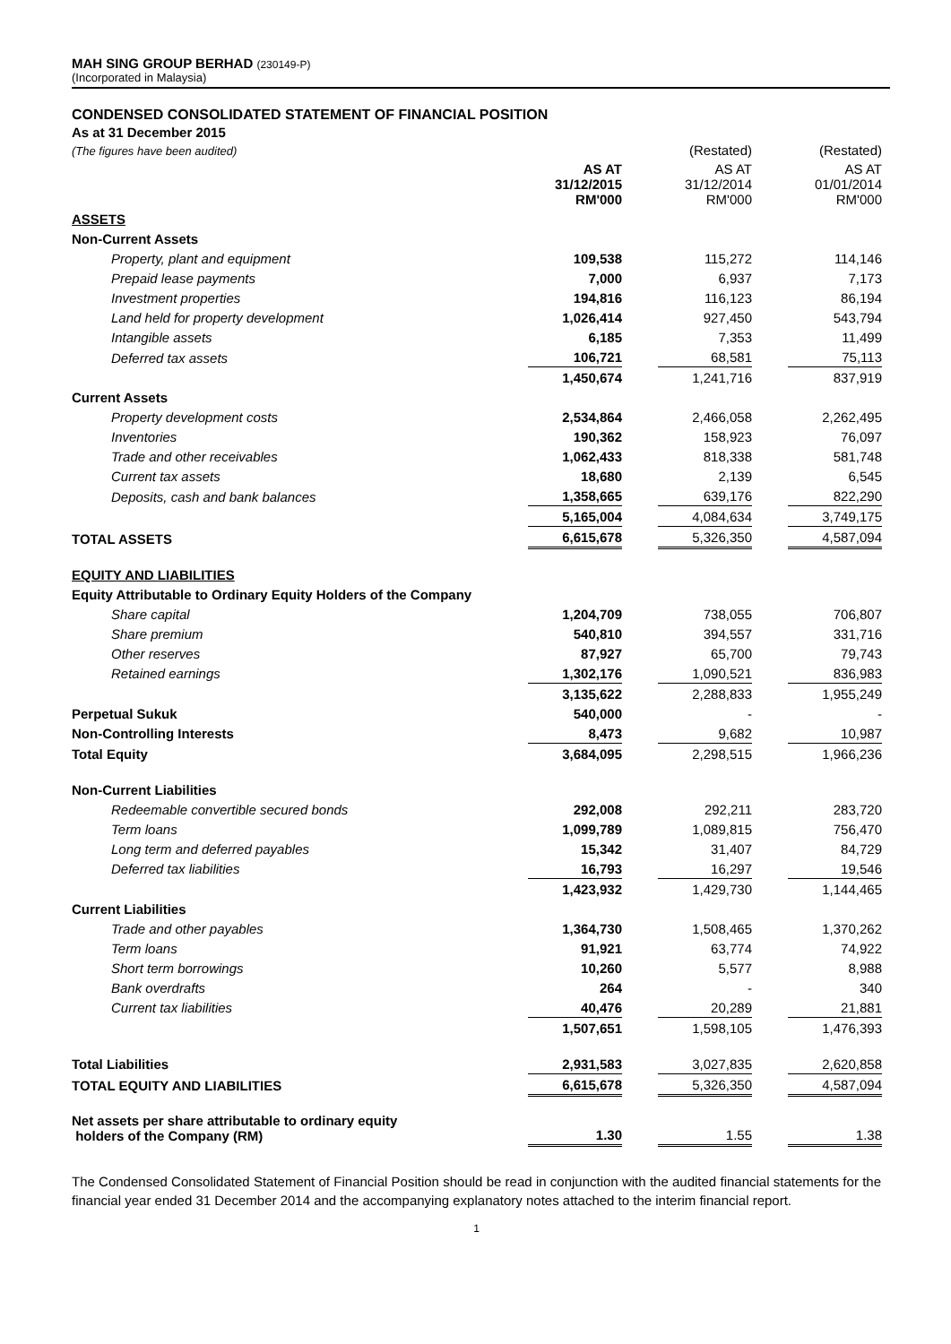MAH SING GROUP BERHAD (230149-P)
(Incorporated in Malaysia)
CONDENSED CONSOLIDATED STATEMENT OF FINANCIAL POSITION
As at 31 December 2015
| (The figures have been audited) | | | (Restated) | | (Restated) |
| | AS AT 31/12/2015 RM'000 | | AS AT 31/12/2014 RM'000 | | AS AT 01/01/2014 RM'000 |
| ASSETS | | | | | |
| Non-Current Assets | | | | | |
| Property, plant and equipment | 109,538 | | 115,272 | | 114,146 |
| Prepaid lease payments | 7,000 | | 6,937 | | 7,173 |
| Investment properties | 194,816 | | 116,123 | | 86,194 |
| Land held for property development | 1,026,414 | | 927,450 | | 543,794 |
| Intangible assets | 6,185 | | 7,353 | | 11,499 |
| Deferred tax assets | 106,721 | | 68,581 | | 75,113 |
| | 1,450,674 | | 1,241,716 | | 837,919 |
| Current Assets | | | | | |
| Property development costs | 2,534,864 | | 2,466,058 | | 2,262,495 |
| Inventories | 190,362 | | 158,923 | | 76,097 |
| Trade and other receivables | 1,062,433 | | 818,338 | | 581,748 |
| Current tax assets | 18,680 | | 2,139 | | 6,545 |
| Deposits, cash and bank balances | 1,358,665 | | 639,176 | | 822,290 |
| | 5,165,004 | | 4,084,634 | | 3,749,175 |
| TOTAL ASSETS | 6,615,678 | | 5,326,350 | | 4,587,094 |
| EQUITY AND LIABILITIES | | | | | |
| Equity Attributable to Ordinary Equity Holders of the Company | | | | | |
| Share capital | 1,204,709 | | 738,055 | | 706,807 |
| Share premium | 540,810 | | 394,557 | | 331,716 |
| Other reserves | 87,927 | | 65,700 | | 79,743 |
| Retained earnings | 1,302,176 | | 1,090,521 | | 836,983 |
| | 3,135,622 | | 2,288,833 | | 1,955,249 |
| Perpetual Sukuk | 540,000 | | - | | - |
| Non-Controlling Interests | 8,473 | | 9,682 | | 10,987 |
| Total Equity | 3,684,095 | | 2,298,515 | | 1,966,236 |
| Non-Current Liabilities | | | | | |
| Redeemable convertible secured bonds | 292,008 | | 292,211 | | 283,720 |
| Term loans | 1,099,789 | | 1,089,815 | | 756,470 |
| Long term and deferred payables | 15,342 | | 31,407 | | 84,729 |
| Deferred tax liabilities | 16,793 | | 16,297 | | 19,546 |
| | 1,423,932 | | 1,429,730 | | 1,144,465 |
| Current Liabilities | | | | | |
| Trade and other payables | 1,364,730 | | 1,508,465 | | 1,370,262 |
| Term loans | 91,921 | | 63,774 | | 74,922 |
| Short term borrowings | 10,260 | | 5,577 | | 8,988 |
| Bank overdrafts | 264 | | - | | 340 |
| Current tax liabilities | 40,476 | | 20,289 | | 21,881 |
| | 1,507,651 | | 1,598,105 | | 1,476,393 |
| Total Liabilities | 2,931,583 | | 3,027,835 | | 2,620,858 |
| TOTAL EQUITY AND LIABILITIES | 6,615,678 | | 5,326,350 | | 4,587,094 |
| Net assets per share attributable to ordinary equity holders of the Company (RM) | 1.30 | | 1.55 | | 1.38 |
The Condensed Consolidated Statement of Financial Position should be read in conjunction with the audited financial statements for the financial year ended 31 December 2014 and the accompanying explanatory notes attached to the interim financial report.
1